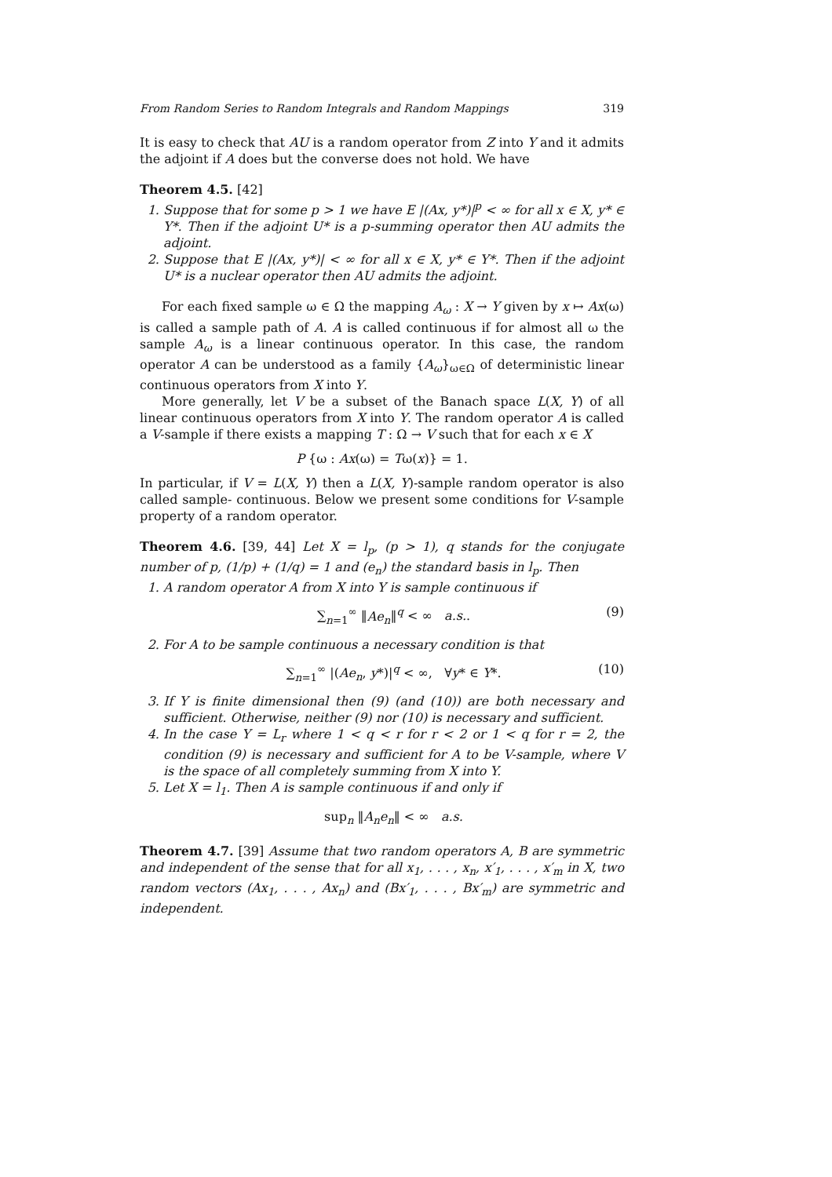From Random Series to Random Integrals and Random Mappings 319
It is easy to check that AU is a random operator from Z into Y and it admits the adjoint if A does but the converse does not hold. We have
Theorem 4.5. [42]
1. Suppose that for some p > 1 we have E |(Ax, y*)|<sup>p</sup> < ∞ for all x ∈ X, y* ∈ Y*. Then if the adjoint U* is a p-summing operator then AU admits the adjoint.
2. Suppose that E |(Ax, y*)| < ∞ for all x ∈ X, y* ∈ Y*. Then if the adjoint U* is a nuclear operator then AU admits the adjoint.
For each fixed sample ω ∈ Ω the mapping A<sub>ω</sub> : X → Y given by x ↦ Ax(ω) is called a sample path of A. A is called continuous if for almost all ω the sample A<sub>ω</sub> is a linear continuous operator. In this case, the random operator A can be understood as a family {A<sub>ω</sub>}<sub>ω∈Ω</sub> of deterministic linear continuous operators from X into Y.
More generally, let V be a subset of the Banach space L(X, Y) of all linear continuous operators from X into Y. The random operator A is called a V-sample if there exists a mapping T : Ω → V such that for each x ∈ X
P {ω : Ax(ω) = Tω(x)} = 1.
In particular, if V = L(X, Y) then a L(X, Y)-sample random operator is also called sample- continuous. Below we present some conditions for V-sample property of a random operator.
Theorem 4.6. [39, 44] Let X = l<sub>p</sub>, (p > 1), q stands for the conjugate number of p, (1/p) + (1/q) = 1 and (e<sub>n</sub>) the standard basis in l<sub>p</sub>. Then
1. A random operator A from X into Y is sample continuous if
∑<sub>n=1</sub><sup>∞</sup> ‖Ae<sub>n</sub>‖<sup>q</sup> < ∞ a.s.. (9)
2. For A to be sample continuous a necessary condition is that
∑<sub>n=1</sub><sup>∞</sup> |(Ae<sub>n</sub>, y*)|<sup>q</sup> < ∞, ∀y* ∈ Y*. (10)
3. If Y is finite dimensional then (9) (and (10)) are both necessary and sufficient. Otherwise, neither (9) nor (10) is necessary and sufficient.
4. In the case Y = L<sub>r</sub> where 1 < q < r for r < 2 or 1 < q for r = 2, the condition (9) is necessary and sufficient for A to be V-sample, where V is the space of all completely summing from X into Y.
5. Let X = l<sub>1</sub>. Then A is sample continuous if and only if
sup<sub>n</sub> ‖A<sub>n</sub>e<sub>n</sub>‖ < ∞ a.s.
Theorem 4.7. [39] Assume that two random operators A, B are symmetric and independent of the sense that for all x<sub>1</sub>, . . . , x<sub>n</sub>, x′<sub>1</sub>, . . . , x′<sub>m</sub> in X, two random vectors (Ax<sub>1</sub>, . . . , Ax<sub>n</sub>) and (Bx′<sub>1</sub>, . . . , Bx′<sub>m</sub>) are symmetric and independent.